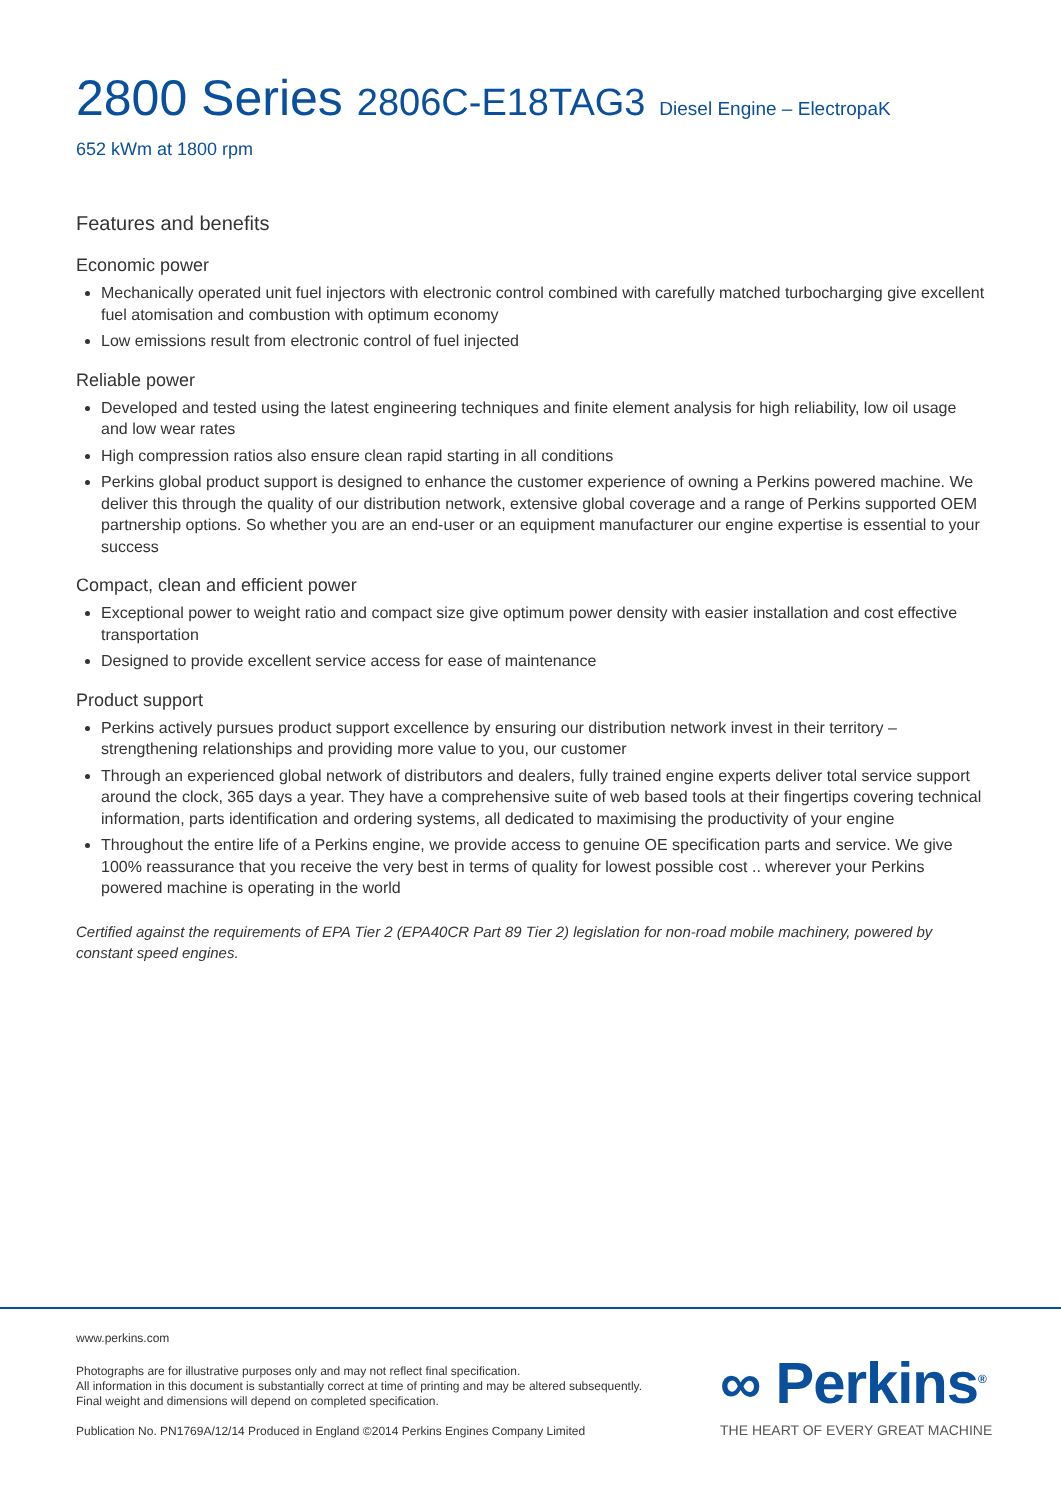2800 Series 2806C-E18TAG3 Diesel Engine – ElectropaK
652 kWm at 1800 rpm
Features and benefits
Economic power
Mechanically operated unit fuel injectors with electronic control combined with carefully matched turbocharging give excellent fuel atomisation and combustion with optimum economy
Low emissions result from electronic control of fuel injected
Reliable power
Developed and tested using the latest engineering techniques and finite element analysis for high reliability, low oil usage and low wear rates
High compression ratios also ensure clean rapid starting in all conditions
Perkins global product support is designed to enhance the customer experience of owning a Perkins powered machine. We deliver this through the quality of our distribution network, extensive global coverage and a range of Perkins supported OEM partnership options. So whether you are an end-user or an equipment manufacturer our engine expertise is essential to your success
Compact, clean and efficient power
Exceptional power to weight ratio and compact size give optimum power density with easier installation and cost effective transportation
Designed to provide excellent service access for ease of maintenance
Product support
Perkins actively pursues product support excellence by ensuring our distribution network invest in their territory – strengthening relationships and providing more value to you, our customer
Through an experienced global network of distributors and dealers, fully trained engine experts deliver total service support around the clock, 365 days a year. They have a comprehensive suite of web based tools at their fingertips covering technical information, parts identification and ordering systems, all dedicated to maximising the productivity of your engine
Throughout the entire life of a Perkins engine, we provide access to genuine OE specification parts and service. We give 100% reassurance that you receive the very best in terms of quality for lowest possible cost .. wherever your Perkins powered machine is operating in the world
Certified against the requirements of EPA Tier 2 (EPA40CR Part 89 Tier 2) legislation for non-road mobile machinery, powered by constant speed engines.
www.perkins.com
Photographs are for illustrative purposes only and may not reflect final specification.
All information in this document is substantially correct at time of printing and may be altered subsequently.
Final weight and dimensions will depend on completed specification.
Publication No. PN1769A/12/14 Produced in England ©2014 Perkins Engines Company Limited
∞ Perkins<sup>®</sup>
THE HEART OF EVERY GREAT MACHINE